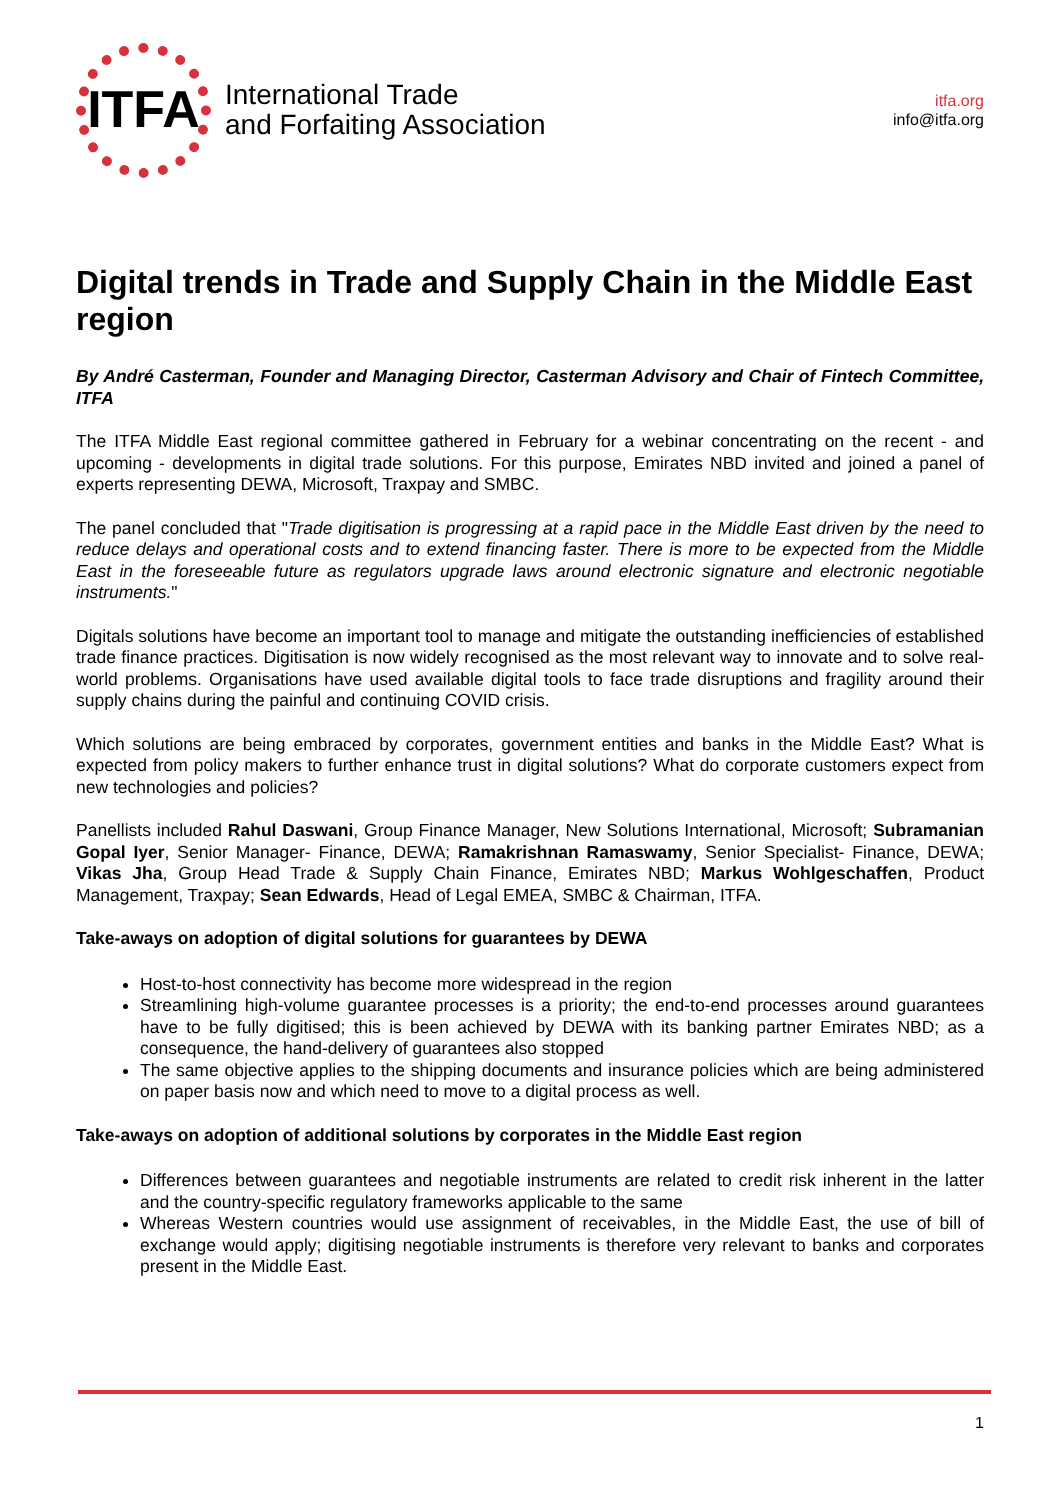ITFA
International Trade
and Forfaiting Association
itfa.org
info@itfa.org
Digital trends in Trade and Supply Chain in the Middle East region
By André Casterman, Founder and Managing Director, Casterman Advisory and Chair of Fintech Committee, ITFA
The ITFA Middle East regional committee gathered in February for a webinar concentrating on the recent - and upcoming - developments in digital trade solutions. For this purpose, Emirates NBD invited and joined a panel of experts representing DEWA, Microsoft, Traxpay and SMBC.
The panel concluded that "Trade digitisation is progressing at a rapid pace in the Middle East driven by the need to reduce delays and operational costs and to extend financing faster. There is more to be expected from the Middle East in the foreseeable future as regulators upgrade laws around electronic signature and electronic negotiable instruments."
Digitals solutions have become an important tool to manage and mitigate the outstanding inefficiencies of established trade finance practices. Digitisation is now widely recognised as the most relevant way to innovate and to solve real-world problems. Organisations have used available digital tools to face trade disruptions and fragility around their supply chains during the painful and continuing COVID crisis.
Which solutions are being embraced by corporates, government entities and banks in the Middle East? What is expected from policy makers to further enhance trust in digital solutions? What do corporate customers expect from new technologies and policies?
Panellists included Rahul Daswani, Group Finance Manager, New Solutions International, Microsoft; Subramanian Gopal Iyer, Senior Manager- Finance, DEWA; Ramakrishnan Ramaswamy, Senior Specialist- Finance, DEWA; Vikas Jha, Group Head Trade & Supply Chain Finance, Emirates NBD; Markus Wohlgeschaffen, Product Management, Traxpay; Sean Edwards, Head of Legal EMEA, SMBC & Chairman, ITFA.
Take-aways on adoption of digital solutions for guarantees by DEWA
Host-to-host connectivity has become more widespread in the region
Streamlining high-volume guarantee processes is a priority; the end-to-end processes around guarantees have to be fully digitised; this is been achieved by DEWA with its banking partner Emirates NBD; as a consequence, the hand-delivery of guarantees also stopped
The same objective applies to the shipping documents and insurance policies which are being administered on paper basis now and which need to move to a digital process as well.
Take-aways on adoption of additional solutions by corporates in the Middle East region
Differences between guarantees and negotiable instruments are related to credit risk inherent in the latter and the country-specific regulatory frameworks applicable to the same
Whereas Western countries would use assignment of receivables, in the Middle East, the use of bill of exchange would apply; digitising negotiable instruments is therefore very relevant to banks and corporates present in the Middle East.
1